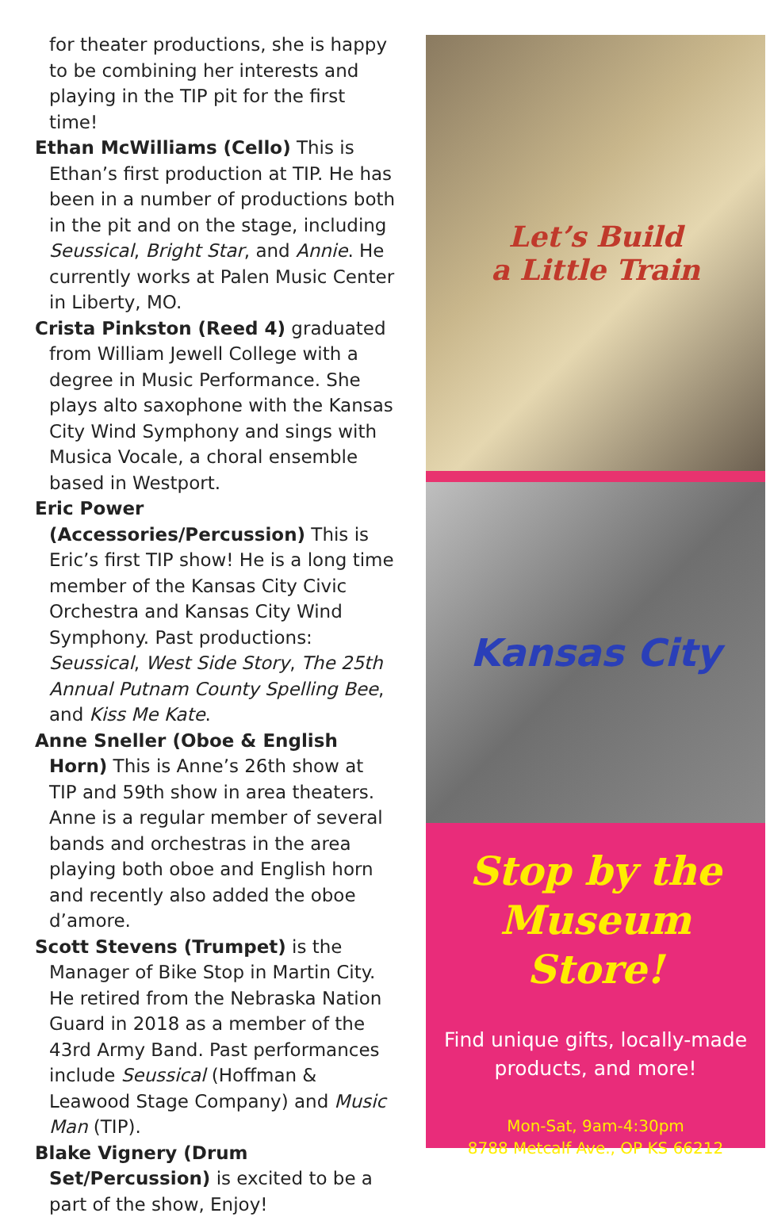for theater productions, she is happy to be combining her interests and playing in the TIP pit for the first time!
Ethan McWilliams (Cello) This is Ethan’s first production at TIP. He has been in a number of productions both in the pit and on the stage, including Seussical, Bright Star, and Annie. He currently works at Palen Music Center in Liberty, MO.
Crista Pinkston (Reed 4) graduated from William Jewell College with a degree in Music Performance. She plays alto saxophone with the Kansas City Wind Symphony and sings with Musica Vocale, a choral ensemble based in Westport.
Eric Power (Accessories/Percussion) This is Eric’s first TIP show! He is a long time member of the Kansas City Civic Orchestra and Kansas City Wind Symphony. Past productions: Seussical, West Side Story, The 25th Annual Putnam County Spelling Bee, and Kiss Me Kate.
Anne Sneller (Oboe & English Horn) This is Anne’s 26th show at TIP and 59th show in area theaters. Anne is a regular member of several bands and orchestras in the area playing both oboe and English horn and recently also added the oboe d’amore.
Scott Stevens (Trumpet) is the Manager of Bike Stop in Martin City. He retired from the Nebraska Nation Guard in 2018 as a member of the 43rd Army Band. Past performances include Seussical (Hoffman & Leawood Stage Company) and Music Man (TIP).
Blake Vignery (Drum Set/Percussion) is excited to be a part of the show, Enjoy!
Let’s Build
a Little Train
Kansas City
Stop by the
Museum Store!
Find unique gifts, locally-made products, and more!
Mon-Sat, 9am-4:30pm
8788 Metcalf Ave., OP KS 66212